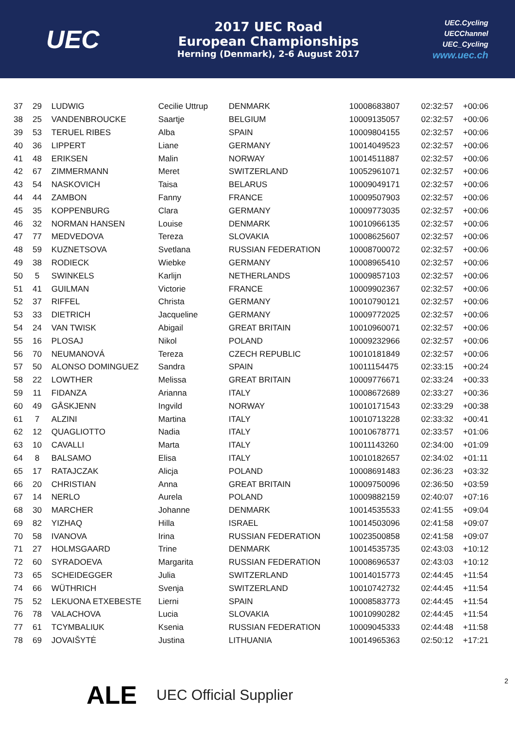UEC
2017 UEC Road
European Championships
Herning (Denmark), 2-6 August 2017
UEC.Cycling
UECChannel
UEC_Cycling
www.uec.ch
| 37 | 29 | LUDWIG | Cecilie Uttrup | DENMARK | 10008683807 | 02:32:57 | +00:06 |
| 38 | 25 | VANDENBROUCKE | Saartje | BELGIUM | 10009135057 | 02:32:57 | +00:06 |
| 39 | 53 | TERUEL RIBES | Alba | SPAIN | 10009804155 | 02:32:57 | +00:06 |
| 40 | 36 | LIPPERT | Liane | GERMANY | 10014049523 | 02:32:57 | +00:06 |
| 41 | 48 | ERIKSEN | Malin | NORWAY | 10014511887 | 02:32:57 | +00:06 |
| 42 | 67 | ZIMMERMANN | Meret | SWITZERLAND | 10052961071 | 02:32:57 | +00:06 |
| 43 | 54 | NASKOVICH | Taisa | BELARUS | 10009049171 | 02:32:57 | +00:06 |
| 44 | 44 | ZAMBON | Fanny | FRANCE | 10009507903 | 02:32:57 | +00:06 |
| 45 | 35 | KOPPENBURG | Clara | GERMANY | 10009773035 | 02:32:57 | +00:06 |
| 46 | 32 | NORMAN HANSEN | Louise | DENMARK | 10010966135 | 02:32:57 | +00:06 |
| 47 | 77 | MEDVEDOVA | Tereza | SLOVAKIA | 10008625607 | 02:32:57 | +00:06 |
| 48 | 59 | KUZNETSOVA | Svetlana | RUSSIAN FEDERATION | 10008700072 | 02:32:57 | +00:06 |
| 49 | 38 | RODIECK | Wiebke | GERMANY | 10008965410 | 02:32:57 | +00:06 |
| 50 | 5 | SWINKELS | Karlijn | NETHERLANDS | 10009857103 | 02:32:57 | +00:06 |
| 51 | 41 | GUILMAN | Victorie | FRANCE | 10009902367 | 02:32:57 | +00:06 |
| 52 | 37 | RIFFEL | Christa | GERMANY | 10010790121 | 02:32:57 | +00:06 |
| 53 | 33 | DIETRICH | Jacqueline | GERMANY | 10009772025 | 02:32:57 | +00:06 |
| 54 | 24 | VAN TWISK | Abigail | GREAT BRITAIN | 10010960071 | 02:32:57 | +00:06 |
| 55 | 16 | PLOSAJ | Nikol | POLAND | 10009232966 | 02:32:57 | +00:06 |
| 56 | 70 | NEUMANOVÁ | Tereza | CZECH REPUBLIC | 10010181849 | 02:32:57 | +00:06 |
| 57 | 50 | ALONSO DOMINGUEZ | Sandra | SPAIN | 10011154475 | 02:33:15 | +00:24 |
| 58 | 22 | LOWTHER | Melissa | GREAT BRITAIN | 10009776671 | 02:33:24 | +00:33 |
| 59 | 11 | FIDANZA | Arianna | ITALY | 10008672689 | 02:33:27 | +00:36 |
| 60 | 49 | GÅSKJENN | Ingvild | NORWAY | 10010171543 | 02:33:29 | +00:38 |
| 61 | 7 | ALZINI | Martina | ITALY | 10010713228 | 02:33:32 | +00:41 |
| 62 | 12 | QUAGLIOTTO | Nadia | ITALY | 10010678771 | 02:33:57 | +01:06 |
| 63 | 10 | CAVALLI | Marta | ITALY | 10011143260 | 02:34:00 | +01:09 |
| 64 | 8 | BALSAMO | Elisa | ITALY | 10010182657 | 02:34:02 | +01:11 |
| 65 | 17 | RATAJCZAK | Alicja | POLAND | 10008691483 | 02:36:23 | +03:32 |
| 66 | 20 | CHRISTIAN | Anna | GREAT BRITAIN | 10009750096 | 02:36:50 | +03:59 |
| 67 | 14 | NERLO | Aurela | POLAND | 10009882159 | 02:40:07 | +07:16 |
| 68 | 30 | MARCHER | Johanne | DENMARK | 10014535533 | 02:41:55 | +09:04 |
| 69 | 82 | YIZHAQ | Hilla | ISRAEL | 10014503096 | 02:41:58 | +09:07 |
| 70 | 58 | IVANOVA | Irina | RUSSIAN FEDERATION | 10023500858 | 02:41:58 | +09:07 |
| 71 | 27 | HOLMSGAARD | Trine | DENMARK | 10014535735 | 02:43:03 | +10:12 |
| 72 | 60 | SYRADOEVA | Margarita | RUSSIAN FEDERATION | 10008696537 | 02:43:03 | +10:12 |
| 73 | 65 | SCHEIDEGGER | Julia | SWITZERLAND | 10014015773 | 02:44:45 | +11:54 |
| 74 | 66 | WÜTHRICH | Svenja | SWITZERLAND | 10010742732 | 02:44:45 | +11:54 |
| 75 | 52 | LEKUONA ETXEBESTE | Lierni | SPAIN | 10008583773 | 02:44:45 | +11:54 |
| 76 | 78 | VALACHOVA | Lucia | SLOVAKIA | 10010990282 | 02:44:45 | +11:54 |
| 77 | 61 | TCYMBALIUK | Ksenia | RUSSIAN FEDERATION | 10009045333 | 02:44:48 | +11:58 |
| 78 | 69 | JOVAIŠYTĖ | Justina | LITHUANIA | 10014965363 | 02:50:12 | +17:21 |
ALE UEC Official Supplier 2